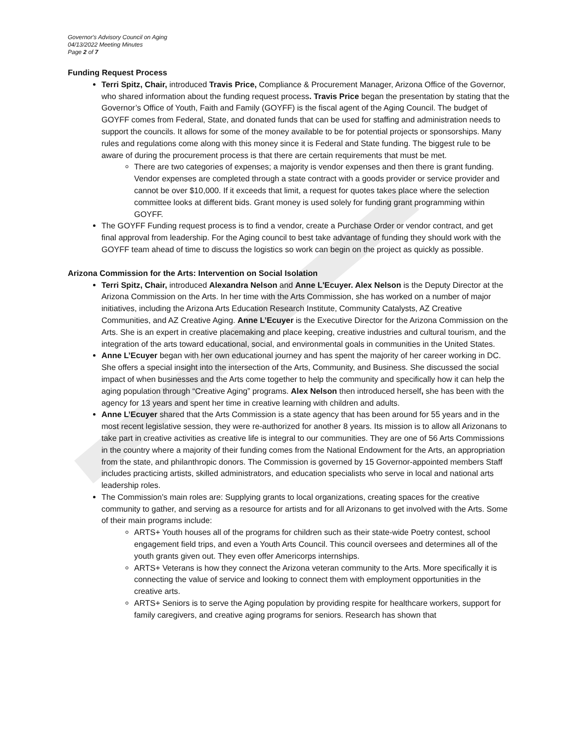Governor's Advisory Council on Aging
04/13/2022 Meeting Minutes
Page 2 of 7
Funding Request Process
Terri Spitz, Chair, introduced Travis Price, Compliance & Procurement Manager, Arizona Office of the Governor, who shared information about the funding request process. Travis Price began the presentation by stating that the Governor’s Office of Youth, Faith and Family (GOYFF) is the fiscal agent of the Aging Council. The budget of GOYFF comes from Federal, State, and donated funds that can be used for staffing and administration needs to support the councils. It allows for some of the money available to be for potential projects or sponsorships. Many rules and regulations come along with this money since it is Federal and State funding. The biggest rule to be aware of during the procurement process is that there are certain requirements that must be met.
There are two categories of expenses; a majority is vendor expenses and then there is grant funding. Vendor expenses are completed through a state contract with a goods provider or service provider and cannot be over $10,000. If it exceeds that limit, a request for quotes takes place where the selection committee looks at different bids. Grant money is used solely for funding grant programming within GOYFF.
The GOYFF Funding request process is to find a vendor, create a Purchase Order or vendor contract, and get final approval from leadership. For the Aging council to best take advantage of funding they should work with the GOYFF team ahead of time to discuss the logistics so work can begin on the project as quickly as possible.
Arizona Commission for the Arts: Intervention on Social Isolation
Terri Spitz, Chair, introduced Alexandra Nelson and Anne L'Ecuyer. Alex Nelson is the Deputy Director at the Arizona Commission on the Arts. In her time with the Arts Commission, she has worked on a number of major initiatives, including the Arizona Arts Education Research Institute, Community Catalysts, AZ Creative Communities, and AZ Creative Aging. Anne L’Ecuyer is the Executive Director for the Arizona Commission on the Arts. She is an expert in creative placemaking and place keeping, creative industries and cultural tourism, and the integration of the arts toward educational, social, and environmental goals in communities in the United States.
Anne L’Ecuyer began with her own educational journey and has spent the majority of her career working in DC. She offers a special insight into the intersection of the Arts, Community, and Business. She discussed the social impact of when businesses and the Arts come together to help the community and specifically how it can help the aging population through “Creative Aging” programs. Alex Nelson then introduced herself, she has been with the agency for 13 years and spent her time in creative learning with children and adults.
Anne L’Ecuyer shared that the Arts Commission is a state agency that has been around for 55 years and in the most recent legislative session, they were re-authorized for another 8 years. Its mission is to allow all Arizonans to take part in creative activities as creative life is integral to our communities. They are one of 56 Arts Commissions in the country where a majority of their funding comes from the National Endowment for the Arts, an appropriation from the state, and philanthropic donors. The Commission is governed by 15 Governor-appointed members Staff includes practicing artists, skilled administrators, and education specialists who serve in local and national arts leadership roles.
The Commission's main roles are: Supplying grants to local organizations, creating spaces for the creative community to gather, and serving as a resource for artists and for all Arizonans to get involved with the Arts. Some of their main programs include:
ARTS+ Youth houses all of the programs for children such as their state-wide Poetry contest, school engagement field trips, and even a Youth Arts Council. This council oversees and determines all of the youth grants given out. They even offer Americorps internships.
ARTS+ Veterans is how they connect the Arizona veteran community to the Arts. More specifically it is connecting the value of service and looking to connect them with employment opportunities in the creative arts.
ARTS+ Seniors is to serve the Aging population by providing respite for healthcare workers, support for family caregivers, and creative aging programs for seniors. Research has shown that